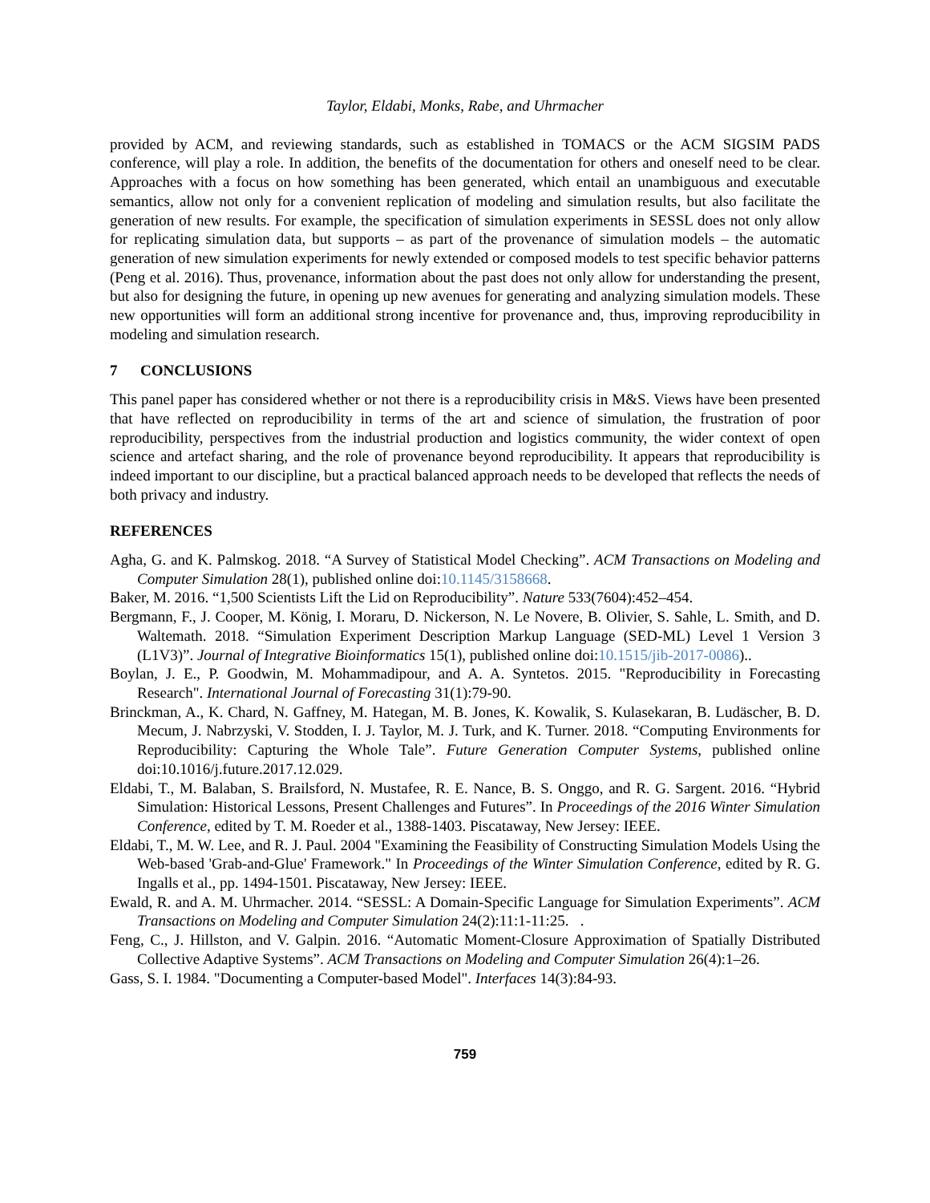Taylor, Eldabi, Monks, Rabe, and Uhrmacher
provided by ACM, and reviewing standards, such as established in TOMACS or the ACM SIGSIM PADS conference, will play a role. In addition, the benefits of the documentation for others and oneself need to be clear. Approaches with a focus on how something has been generated, which entail an unambiguous and executable semantics, allow not only for a convenient replication of modeling and simulation results, but also facilitate the generation of new results. For example, the specification of simulation experiments in SESSL does not only allow for replicating simulation data, but supports – as part of the provenance of simulation models – the automatic generation of new simulation experiments for newly extended or composed models to test specific behavior patterns (Peng et al. 2016). Thus, provenance, information about the past does not only allow for understanding the present, but also for designing the future, in opening up new avenues for generating and analyzing simulation models. These new opportunities will form an additional strong incentive for provenance and, thus, improving reproducibility in modeling and simulation research.
7 CONCLUSIONS
This panel paper has considered whether or not there is a reproducibility crisis in M&S. Views have been presented that have reflected on reproducibility in terms of the art and science of simulation, the frustration of poor reproducibility, perspectives from the industrial production and logistics community, the wider context of open science and artefact sharing, and the role of provenance beyond reproducibility. It appears that reproducibility is indeed important to our discipline, but a practical balanced approach needs to be developed that reflects the needs of both privacy and industry.
REFERENCES
Agha, G. and K. Palmskog. 2018. “A Survey of Statistical Model Checking”. ACM Transactions on Modeling and Computer Simulation 28(1), published online doi:10.1145/3158668.
Baker, M. 2016. “1,500 Scientists Lift the Lid on Reproducibility”. Nature 533(7604):452–454.
Bergmann, F., J. Cooper, M. König, I. Moraru, D. Nickerson, N. Le Novere, B. Olivier, S. Sahle, L. Smith, and D. Waltemath. 2018. “Simulation Experiment Description Markup Language (SED-ML) Level 1 Version 3 (L1V3)”. Journal of Integrative Bioinformatics 15(1), published online doi:10.1515/jib-2017-0086)..
Boylan, J. E., P. Goodwin, M. Mohammadipour, and A. A. Syntetos. 2015. "Reproducibility in Forecasting Research". International Journal of Forecasting 31(1):79-90.
Brinckman, A., K. Chard, N. Gaffney, M. Hategan, M. B. Jones, K. Kowalik, S. Kulasekaran, B. Ludäscher, B. D. Mecum, J. Nabrzyski, V. Stodden, I. J. Taylor, M. J. Turk, and K. Turner. 2018. “Computing Environments for Reproducibility: Capturing the Whole Tale”. Future Generation Computer Systems, published online doi:10.1016/j.future.2017.12.029.
Eldabi, T., M. Balaban, S. Brailsford, N. Mustafee, R. E. Nance, B. S. Onggo, and R. G. Sargent. 2016. “Hybrid Simulation: Historical Lessons, Present Challenges and Futures”. In Proceedings of the 2016 Winter Simulation Conference, edited by T. M. Roeder et al., 1388-1403. Piscataway, New Jersey: IEEE.
Eldabi, T., M. W. Lee, and R. J. Paul. 2004 "Examining the Feasibility of Constructing Simulation Models Using the Web-based 'Grab-and-Glue' Framework." In Proceedings of the Winter Simulation Conference, edited by R. G. Ingalls et al., pp. 1494-1501. Piscataway, New Jersey: IEEE.
Ewald, R. and A. M. Uhrmacher. 2014. “SESSL: A Domain-Specific Language for Simulation Experiments”. ACM Transactions on Modeling and Computer Simulation 24(2):11:1-11:25. .
Feng, C., J. Hillston, and V. Galpin. 2016. “Automatic Moment-Closure Approximation of Spatially Distributed Collective Adaptive Systems”. ACM Transactions on Modeling and Computer Simulation 26(4):1–26.
Gass, S. I. 1984. "Documenting a Computer-based Model". Interfaces 14(3):84-93.
759